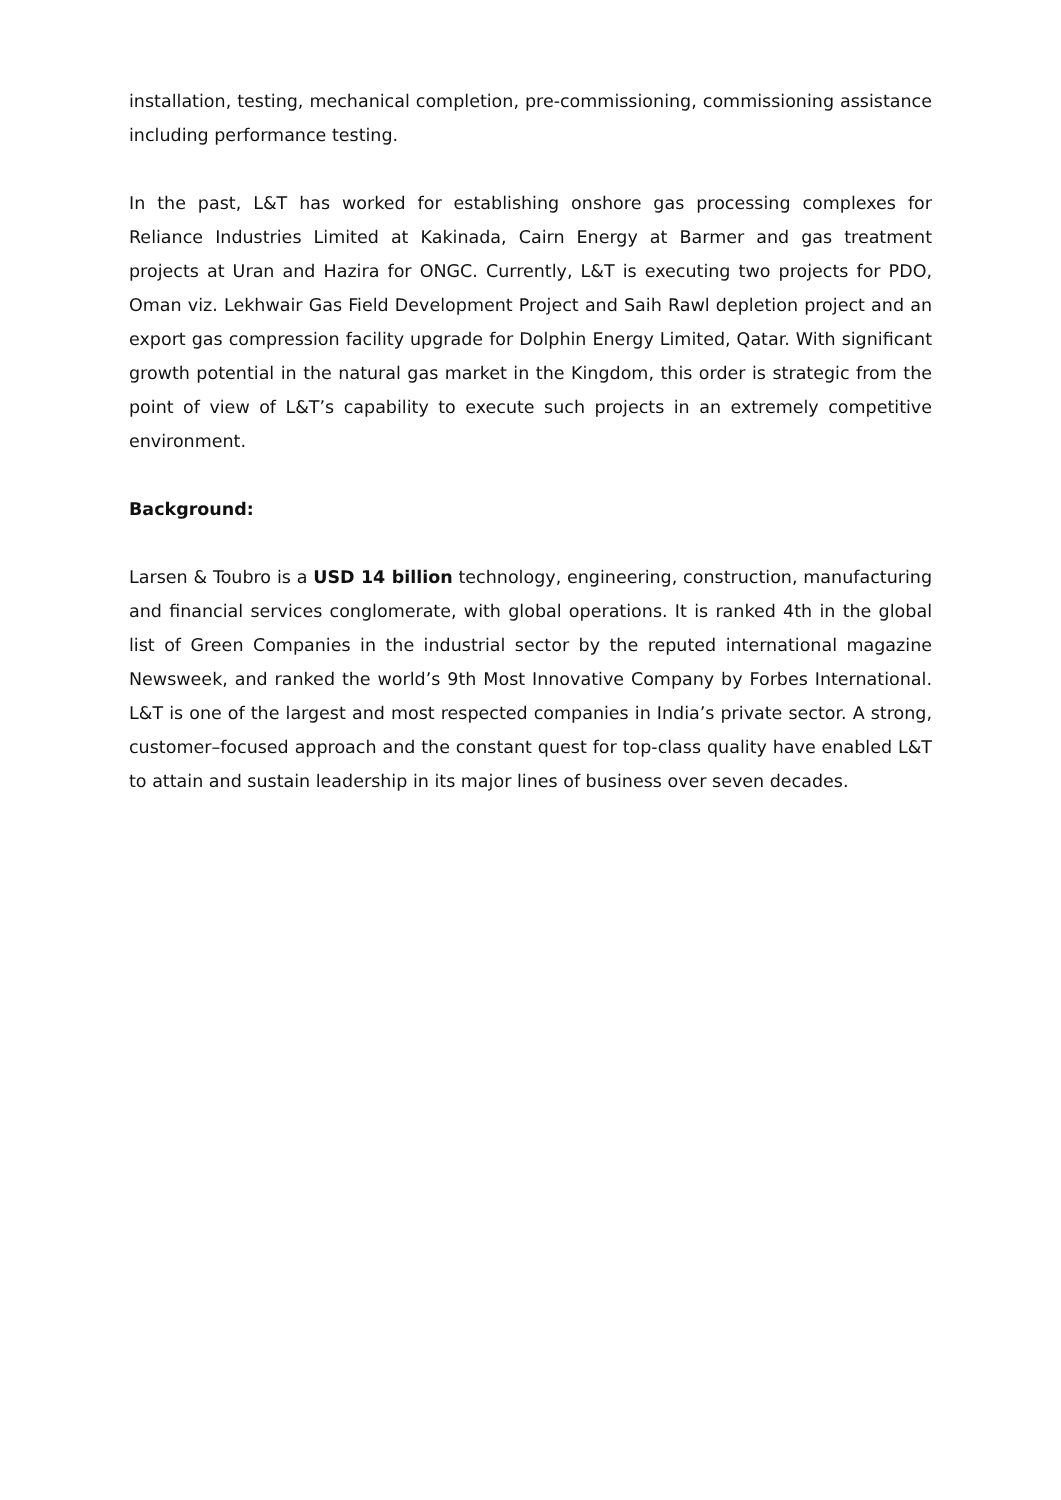installation, testing, mechanical completion, pre-commissioning, commissioning assistance including performance testing.
In the past, L&T has worked for establishing onshore gas processing complexes for Reliance Industries Limited at Kakinada, Cairn Energy at Barmer and gas treatment projects at Uran and Hazira for ONGC. Currently, L&T is executing two projects for PDO, Oman viz. Lekhwair Gas Field Development Project and Saih Rawl depletion project and an export gas compression facility upgrade for Dolphin Energy Limited, Qatar. With significant growth potential in the natural gas market in the Kingdom, this order is strategic from the point of view of L&T’s capability to execute such projects in an extremely competitive environment.
Background:
Larsen & Toubro is a USD 14 billion technology, engineering, construction, manufacturing and financial services conglomerate, with global operations. It is ranked 4th in the global list of Green Companies in the industrial sector by the reputed international magazine Newsweek, and ranked the world’s 9th Most Innovative Company by Forbes International. L&T is one of the largest and most respected companies in India’s private sector. A strong, customer–focused approach and the constant quest for top-class quality have enabled L&T to attain and sustain leadership in its major lines of business over seven decades.